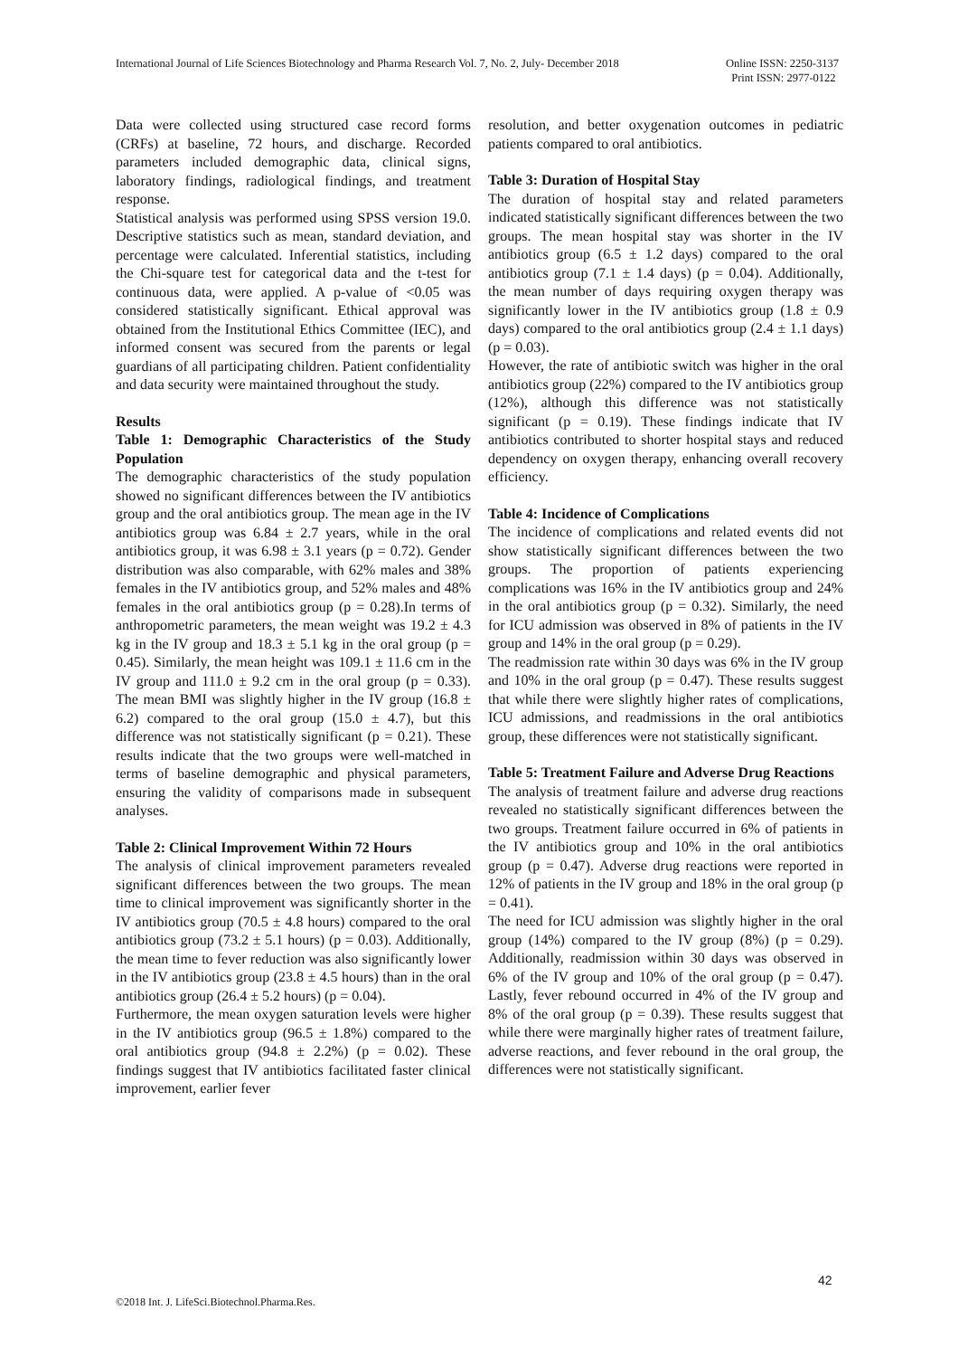Online ISSN: 2250-3137
Print ISSN: 2977-0122 International Journal of Life Sciences Biotechnology and Pharma Research Vol. 7, No. 2, July- December 2018
Data were collected using structured case record forms (CRFs) at baseline, 72 hours, and discharge. Recorded parameters included demographic data, clinical signs, laboratory findings, radiological findings, and treatment response.
Statistical analysis was performed using SPSS version 19.0. Descriptive statistics such as mean, standard deviation, and percentage were calculated. Inferential statistics, including the Chi-square test for categorical data and the t-test for continuous data, were applied. A p-value of <0.05 was considered statistically significant. Ethical approval was obtained from the Institutional Ethics Committee (IEC), and informed consent was secured from the parents or legal guardians of all participating children. Patient confidentiality and data security were maintained throughout the study.
Results
Table 1: Demographic Characteristics of the Study Population
The demographic characteristics of the study population showed no significant differences between the IV antibiotics group and the oral antibiotics group. The mean age in the IV antibiotics group was 6.84 ± 2.7 years, while in the oral antibiotics group, it was 6.98 ± 3.1 years (p = 0.72). Gender distribution was also comparable, with 62% males and 38% females in the IV antibiotics group, and 52% males and 48% females in the oral antibiotics group (p = 0.28).In terms of anthropometric parameters, the mean weight was 19.2 ± 4.3 kg in the IV group and 18.3 ± 5.1 kg in the oral group (p = 0.45). Similarly, the mean height was 109.1 ± 11.6 cm in the IV group and 111.0 ± 9.2 cm in the oral group (p = 0.33). The mean BMI was slightly higher in the IV group (16.8 ± 6.2) compared to the oral group (15.0 ± 4.7), but this difference was not statistically significant (p = 0.21). These results indicate that the two groups were well-matched in terms of baseline demographic and physical parameters, ensuring the validity of comparisons made in subsequent analyses.
Table 2: Clinical Improvement Within 72 Hours
The analysis of clinical improvement parameters revealed significant differences between the two groups. The mean time to clinical improvement was significantly shorter in the IV antibiotics group (70.5 ± 4.8 hours) compared to the oral antibiotics group (73.2 ± 5.1 hours) (p = 0.03). Additionally, the mean time to fever reduction was also significantly lower in the IV antibiotics group (23.8 ± 4.5 hours) than in the oral antibiotics group (26.4 ± 5.2 hours) (p = 0.04).
Furthermore, the mean oxygen saturation levels were higher in the IV antibiotics group (96.5 ± 1.8%) compared to the oral antibiotics group (94.8 ± 2.2%) (p = 0.02). These findings suggest that IV antibiotics facilitated faster clinical improvement, earlier fever
resolution, and better oxygenation outcomes in pediatric patients compared to oral antibiotics.
Table 3: Duration of Hospital Stay
The duration of hospital stay and related parameters indicated statistically significant differences between the two groups. The mean hospital stay was shorter in the IV antibiotics group (6.5 ± 1.2 days) compared to the oral antibiotics group (7.1 ± 1.4 days) (p = 0.04). Additionally, the mean number of days requiring oxygen therapy was significantly lower in the IV antibiotics group (1.8 ± 0.9 days) compared to the oral antibiotics group (2.4 ± 1.1 days) (p = 0.03).
However, the rate of antibiotic switch was higher in the oral antibiotics group (22%) compared to the IV antibiotics group (12%), although this difference was not statistically significant (p = 0.19). These findings indicate that IV antibiotics contributed to shorter hospital stays and reduced dependency on oxygen therapy, enhancing overall recovery efficiency.
Table 4: Incidence of Complications
The incidence of complications and related events did not show statistically significant differences between the two groups. The proportion of patients experiencing complications was 16% in the IV antibiotics group and 24% in the oral antibiotics group (p = 0.32). Similarly, the need for ICU admission was observed in 8% of patients in the IV group and 14% in the oral group (p = 0.29).
The readmission rate within 30 days was 6% in the IV group and 10% in the oral group (p = 0.47). These results suggest that while there were slightly higher rates of complications, ICU admissions, and readmissions in the oral antibiotics group, these differences were not statistically significant.
Table 5: Treatment Failure and Adverse Drug Reactions
The analysis of treatment failure and adverse drug reactions revealed no statistically significant differences between the two groups. Treatment failure occurred in 6% of patients in the IV antibiotics group and 10% in the oral antibiotics group (p = 0.47). Adverse drug reactions were reported in 12% of patients in the IV group and 18% in the oral group (p = 0.41).
The need for ICU admission was slightly higher in the oral group (14%) compared to the IV group (8%) (p = 0.29). Additionally, readmission within 30 days was observed in 6% of the IV group and 10% of the oral group (p = 0.47). Lastly, fever rebound occurred in 4% of the IV group and 8% of the oral group (p = 0.39). These results suggest that while there were marginally higher rates of treatment failure, adverse reactions, and fever rebound in the oral group, the differences were not statistically significant.
42
©2018 Int. J. LifeSci.Biotechnol.Pharma.Res.